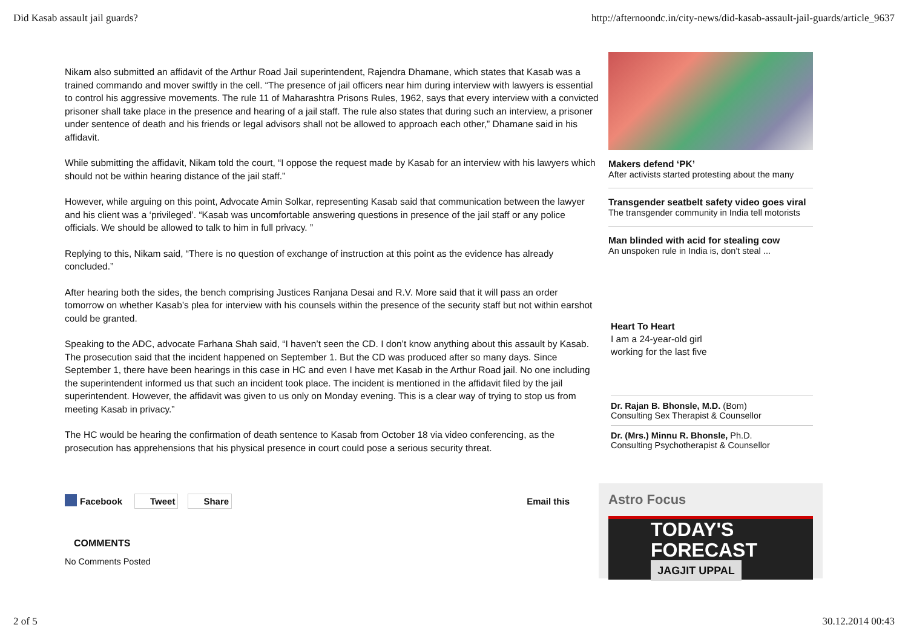Did Kasab assault jail guards? http://afternoondc.in/city-news/did-kasab-assault-jail-guards/article_9637
Nikam also submitted an affidavit of the Arthur Road Jail superintendent, Rajendra Dhamane, which states that Kasab was a trained commando and mover swiftly in the cell. “The presence of jail officers near him during interview with lawyers is essential to control his aggressive movements. The rule 11 of Maharashtra Prisons Rules, 1962, says that every interview with a convicted prisoner shall take place in the presence and hearing of a jail staff. The rule also states that during such an interview, a prisoner under sentence of death and his friends or legal advisors shall not be allowed to approach each other,” Dhamane said in his affidavit.
While submitting the affidavit, Nikam told the court, “I oppose the request made by Kasab for an interview with his lawyers which should not be within hearing distance of the jail staff.”
However, while arguing on this point, Advocate Amin Solkar, representing Kasab said that communication between the lawyer and his client was a ‘privileged’. “Kasab was uncomfortable answering questions in presence of the jail staff or any police officials. We should be allowed to talk to him in full privacy. ”
Replying to this, Nikam said, “There is no question of exchange of instruction at this point as the evidence has already concluded.”
After hearing both the sides, the bench comprising Justices Ranjana Desai and R.V. More said that it will pass an order tomorrow on whether Kasab’s plea for interview with his counsels within the presence of the security staff but not within earshot could be granted.
Speaking to the ADC, advocate Farhana Shah said, “I haven’t seen the CD. I don’t know anything about this assault by Kasab. The prosecution said that the incident happened on September 1. But the CD was produced after so many days. Since September 1, there have been hearings in this case in HC and even I have met Kasab in the Arthur Road jail. No one including the superintendent informed us that such an incident took place. The incident is mentioned in the affidavit filed by the jail superintendent. However, the affidavit was given to us only on Monday evening. This is a clear way of trying to stop us from meeting Kasab in privacy.”
The HC would be hearing the confirmation of death sentence to Kasab from October 18 via video conferencing, as the prosecution has apprehensions that his physical presence in court could pose a serious security threat.
Makers defend ‘PK’
After activists started protesting about the many
Transgender seatbelt safety video goes viral
The transgender community in India tell motorists
Man blinded with acid for stealing cow
An unspoken rule in India is, don't steal ...
Heart To Heart
I am a 24-year-old girl
working for the last five
Dr. Rajan B. Bhonsle, M.D. (Bom)
Consulting Sex Therapist & Counsellor
Dr. (Mrs.) Minnu R. Bhonsle, Ph.D.
Consulting Psychotherapist & Counsellor
Facebook Tweet Share Email this
Astro Focus
TODAY'S
FORECAST
JAGJIT UPPAL
COMMENTS
No Comments Posted
2 of 5 30.12.2014 00:43